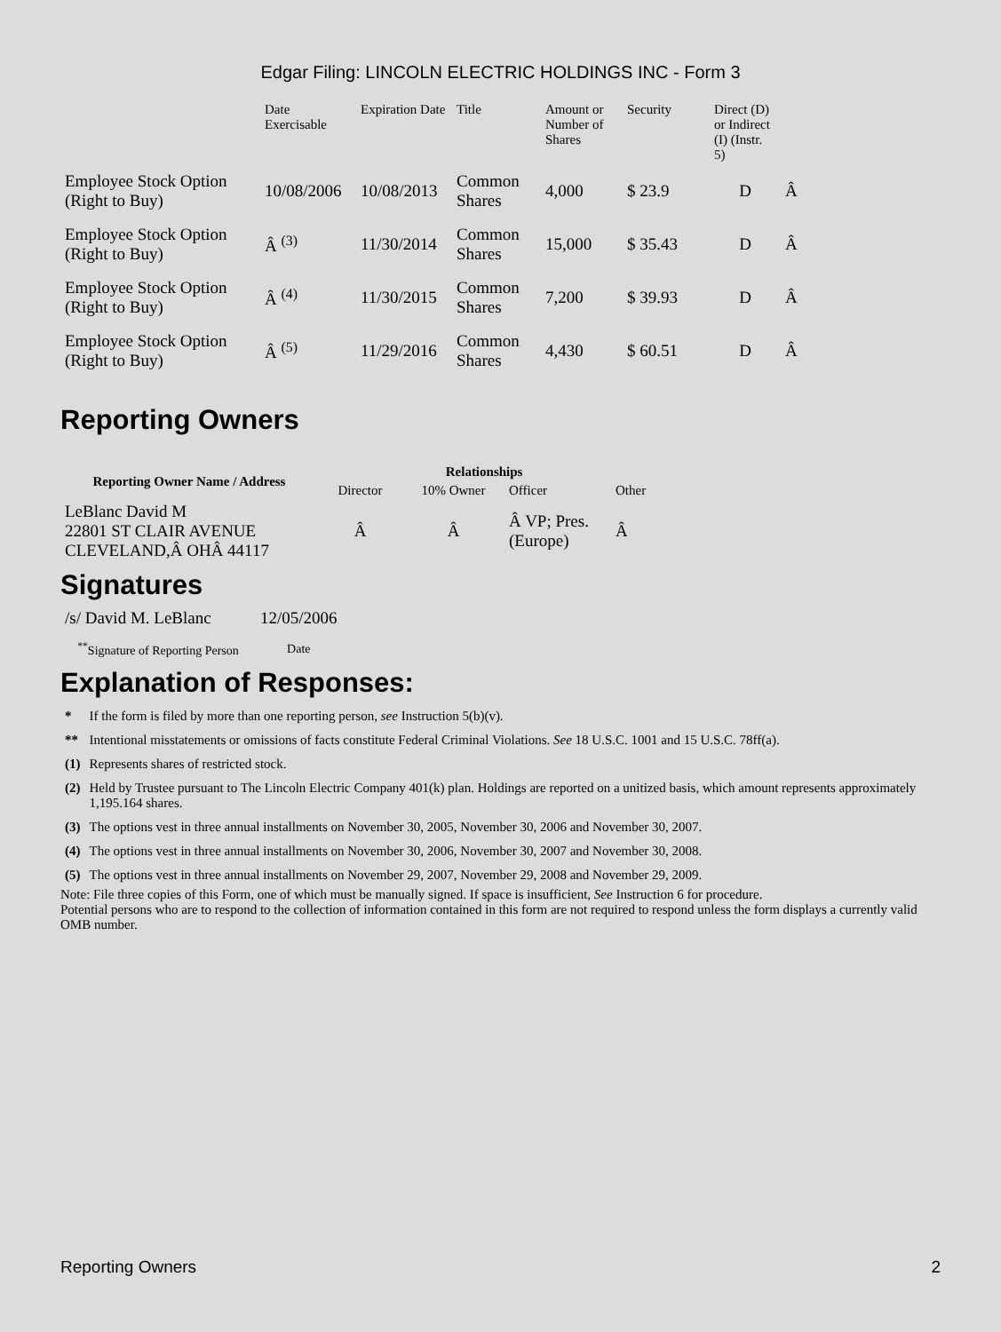Edgar Filing: LINCOLN ELECTRIC HOLDINGS INC - Form 3
| | Date Exercisable | Expiration Date | Title | Amount or Number of Shares | Security | Direct (D) or Indirect (I) (Instr. 5) | |
| --- | --- | --- | --- | --- | --- | --- | --- |
| Employee Stock Option (Right to Buy) | 10/08/2006 | 10/08/2013 | Common Shares | 4,000 | $ 23.9 | D | Â |
| Employee Stock Option (Right to Buy) | Â <sup>(3)</sup> | 11/30/2014 | Common Shares | 15,000 | $ 35.43 | D | Â |
| Employee Stock Option (Right to Buy) | Â <sup>(4)</sup> | 11/30/2015 | Common Shares | 7,200 | $ 39.93 | D | Â |
| Employee Stock Option (Right to Buy) | Â <sup>(5)</sup> | 11/29/2016 | Common Shares | 4,430 | $ 60.51 | D | Â |
Reporting Owners
| Reporting Owner Name / Address | Relationships | | | |
| --- | --- | --- | --- | --- |
| | Director | 10% Owner | Officer | Other |
| LeBlanc David M 22801 ST CLAIR AVENUE CLEVELAND,Â OHÂ 44117 | Â | Â | Â VP; Pres. (Europe) | Â |
Signatures
| /s/ David M. LeBlanc | 12/05/2006 |
| <sup>**</sup> Signature of Reporting Person | Date |
Explanation of Responses:
| * | If the form is filed by more than one reporting person, see Instruction 5(b)(v). |
| ** | Intentional misstatements or omissions of facts constitute Federal Criminal Violations. See 18 U.S.C. 1001 and 15 U.S.C. 78ff(a). |
| (1) | Represents shares of restricted stock. |
| (2) | Held by Trustee pursuant to The Lincoln Electric Company 401(k) plan. Holdings are reported on a unitized basis, which amount represents approximately 1,195.164 shares. |
| (3) | The options vest in three annual installments on November 30, 2005, November 30, 2006 and November 30, 2007. |
| (4) | The options vest in three annual installments on November 30, 2006, November 30, 2007 and November 30, 2008. |
| (5) | The options vest in three annual installments on November 29, 2007, November 29, 2008 and November 29, 2009. |
Note: File three copies of this Form, one of which must be manually signed. If space is insufficient, See Instruction 6 for procedure.
Potential persons who are to respond to the collection of information contained in this form are not required to respond unless the form displays a currently valid OMB number.
Reporting Owners 2